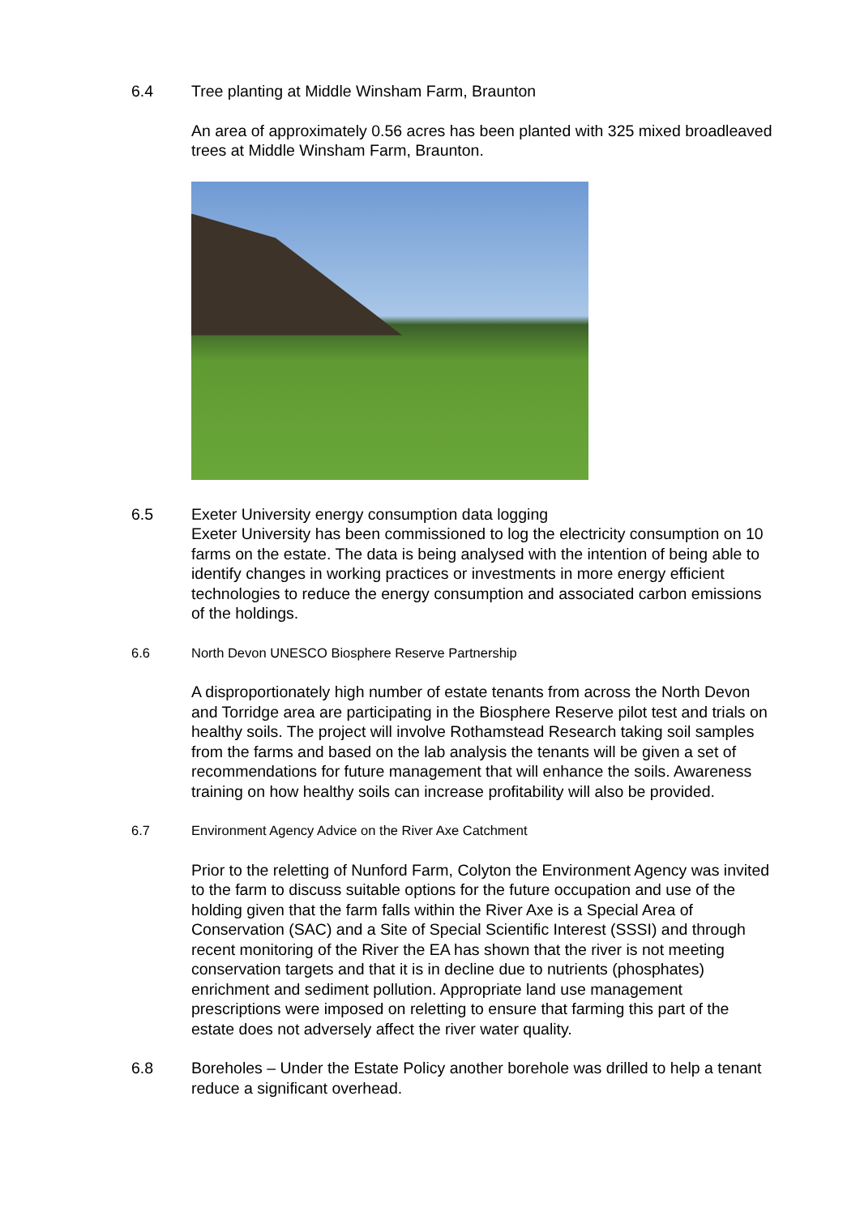6.4 Tree planting at Middle Winsham Farm, Braunton
An area of approximately 0.56 acres has been planted with 325 mixed broadleaved trees at Middle Winsham Farm, Braunton.
6.5 Exeter University energy consumption data logging
Exeter University has been commissioned to log the electricity consumption on 10 farms on the estate. The data is being analysed with the intention of being able to identify changes in working practices or investments in more energy efficient technologies to reduce the energy consumption and associated carbon emissions of the holdings.
6.6 North Devon UNESCO Biosphere Reserve Partnership
A disproportionately high number of estate tenants from across the North Devon and Torridge area are participating in the Biosphere Reserve pilot test and trials on healthy soils. The project will involve Rothamstead Research taking soil samples from the farms and based on the lab analysis the tenants will be given a set of recommendations for future management that will enhance the soils. Awareness training on how healthy soils can increase profitability will also be provided.
6.7 Environment Agency Advice on the River Axe Catchment
Prior to the reletting of Nunford Farm, Colyton the Environment Agency was invited to the farm to discuss suitable options for the future occupation and use of the holding given that the farm falls within the River Axe is a Special Area of Conservation (SAC) and a Site of Special Scientific Interest (SSSI) and through recent monitoring of the River the EA has shown that the river is not meeting conservation targets and that it is in decline due to nutrients (phosphates) enrichment and sediment pollution. Appropriate land use management prescriptions were imposed on reletting to ensure that farming this part of the estate does not adversely affect the river water quality.
6.8 Boreholes – Under the Estate Policy another borehole was drilled to help a tenant reduce a significant overhead.